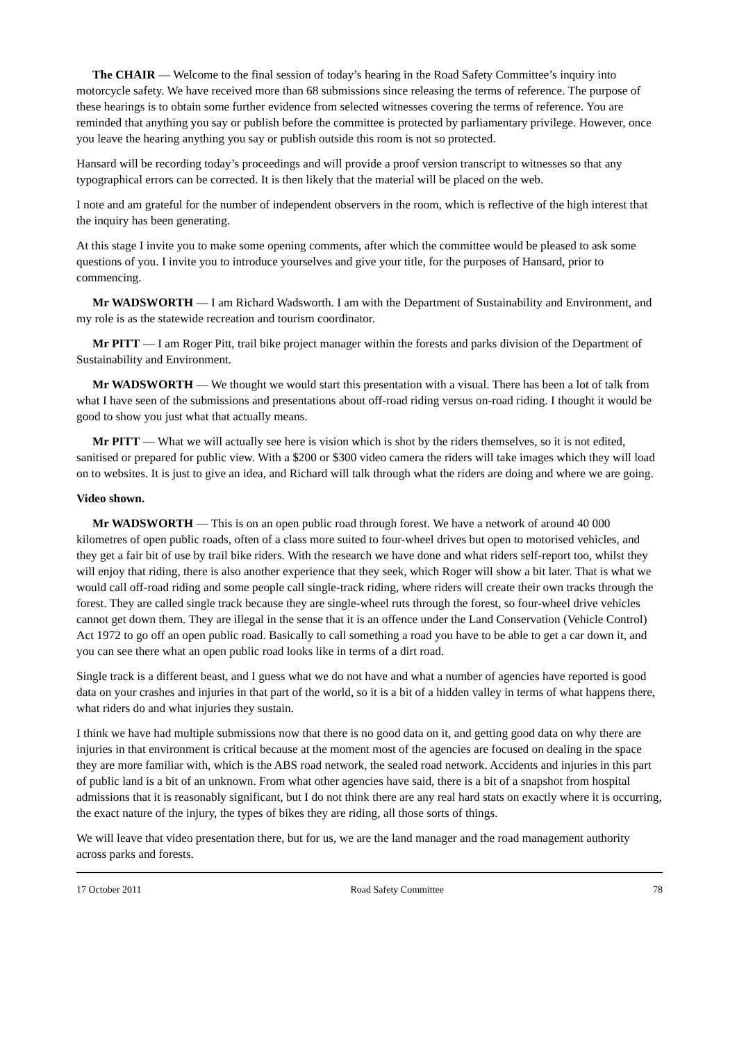The CHAIR — Welcome to the final session of today’s hearing in the Road Safety Committee’s inquiry into motorcycle safety. We have received more than 68 submissions since releasing the terms of reference. The purpose of these hearings is to obtain some further evidence from selected witnesses covering the terms of reference. You are reminded that anything you say or publish before the committee is protected by parliamentary privilege. However, once you leave the hearing anything you say or publish outside this room is not so protected.
Hansard will be recording today’s proceedings and will provide a proof version transcript to witnesses so that any typographical errors can be corrected. It is then likely that the material will be placed on the web.
I note and am grateful for the number of independent observers in the room, which is reflective of the high interest that the inquiry has been generating.
At this stage I invite you to make some opening comments, after which the committee would be pleased to ask some questions of you. I invite you to introduce yourselves and give your title, for the purposes of Hansard, prior to commencing.
Mr WADSWORTH — I am Richard Wadsworth. I am with the Department of Sustainability and Environment, and my role is as the statewide recreation and tourism coordinator.
Mr PITT — I am Roger Pitt, trail bike project manager within the forests and parks division of the Department of Sustainability and Environment.
Mr WADSWORTH — We thought we would start this presentation with a visual. There has been a lot of talk from what I have seen of the submissions and presentations about off-road riding versus on-road riding. I thought it would be good to show you just what that actually means.
Mr PITT — What we will actually see here is vision which is shot by the riders themselves, so it is not edited, sanitised or prepared for public view. With a $200 or $300 video camera the riders will take images which they will load on to websites. It is just to give an idea, and Richard will talk through what the riders are doing and where we are going.
Video shown.
Mr WADSWORTH — This is on an open public road through forest. We have a network of around 40 000 kilometres of open public roads, often of a class more suited to four-wheel drives but open to motorised vehicles, and they get a fair bit of use by trail bike riders. With the research we have done and what riders self-report too, whilst they will enjoy that riding, there is also another experience that they seek, which Roger will show a bit later. That is what we would call off-road riding and some people call single-track riding, where riders will create their own tracks through the forest. They are called single track because they are single-wheel ruts through the forest, so four-wheel drive vehicles cannot get down them. They are illegal in the sense that it is an offence under the Land Conservation (Vehicle Control) Act 1972 to go off an open public road. Basically to call something a road you have to be able to get a car down it, and you can see there what an open public road looks like in terms of a dirt road.
Single track is a different beast, and I guess what we do not have and what a number of agencies have reported is good data on your crashes and injuries in that part of the world, so it is a bit of a hidden valley in terms of what happens there, what riders do and what injuries they sustain.
I think we have had multiple submissions now that there is no good data on it, and getting good data on why there are injuries in that environment is critical because at the moment most of the agencies are focused on dealing in the space they are more familiar with, which is the ABS road network, the sealed road network. Accidents and injuries in this part of public land is a bit of an unknown. From what other agencies have said, there is a bit of a snapshot from hospital admissions that it is reasonably significant, but I do not think there are any real hard stats on exactly where it is occurring, the exact nature of the injury, the types of bikes they are riding, all those sorts of things.
We will leave that video presentation there, but for us, we are the land manager and the road management authority across parks and forests.
17 October 2011 Road Safety Committee 78